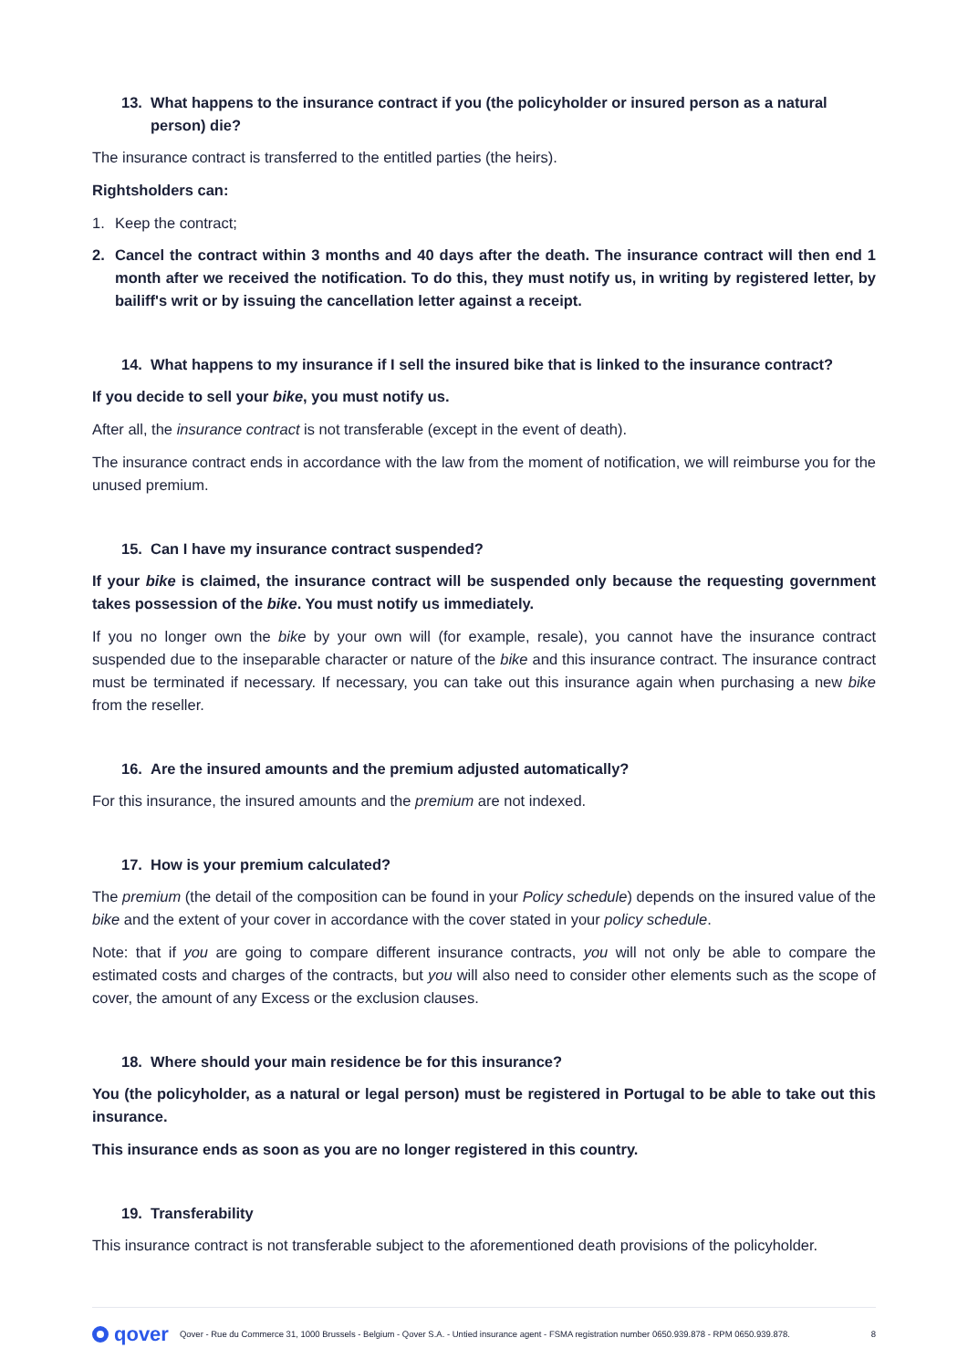13. What happens to the insurance contract if you (the policyholder or insured person as a natural person) die?
The insurance contract is transferred to the entitled parties (the heirs).
Rightsholders can:
1. Keep the contract;
2. Cancel the contract within 3 months and 40 days after the death. The insurance contract will then end 1 month after we received the notification. To do this, they must notify us, in writing by registered letter, by bailiff's writ or by issuing the cancellation letter against a receipt.
14. What happens to my insurance if I sell the insured bike that is linked to the insurance contract?
If you decide to sell your bike, you must notify us.
After all, the insurance contract is not transferable (except in the event of death).
The insurance contract ends in accordance with the law from the moment of notification, we will reimburse you for the unused premium.
15. Can I have my insurance contract suspended?
If your bike is claimed, the insurance contract will be suspended only because the requesting government takes possession of the bike. You must notify us immediately.
If you no longer own the bike by your own will (for example, resale), you cannot have the insurance contract suspended due to the inseparable character or nature of the bike and this insurance contract. The insurance contract must be terminated if necessary. If necessary, you can take out this insurance again when purchasing a new bike from the reseller.
16. Are the insured amounts and the premium adjusted automatically?
For this insurance, the insured amounts and the premium are not indexed.
17. How is your premium calculated?
The premium (the detail of the composition can be found in your Policy schedule) depends on the insured value of the bike and the extent of your cover in accordance with the cover stated in your policy schedule.
Note: that if you are going to compare different insurance contracts, you will not only be able to compare the estimated costs and charges of the contracts, but you will also need to consider other elements such as the scope of cover, the amount of any Excess or the exclusion clauses.
18. Where should your main residence be for this insurance?
You (the policyholder, as a natural or legal person) must be registered in Portugal to be able to take out this insurance.
This insurance ends as soon as you are no longer registered in this country.
19. Transferability
This insurance contract is not transferable subject to the aforementioned death provisions of the policyholder.
qover
Qover - Rue du Commerce 31, 1000 Brussels - Belgium - Qover S.A. - Untied insurance agent - FSMA registration number 0650.939.878 - RPM 0650.939.878.
8